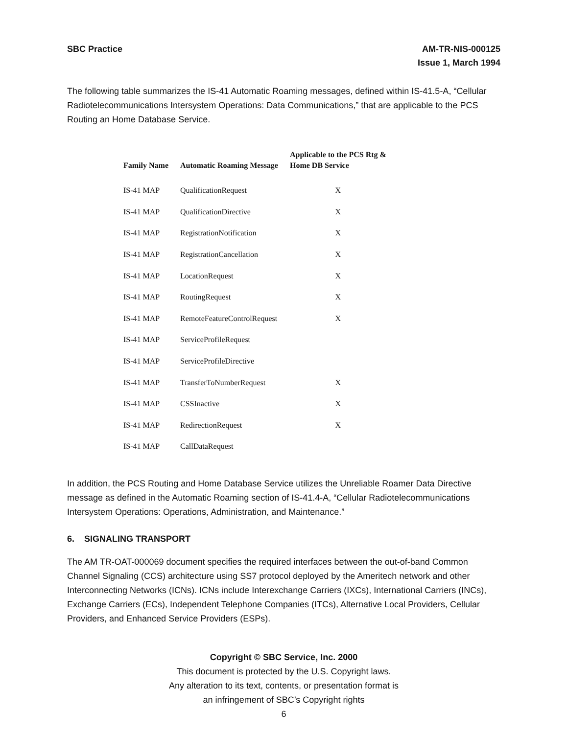SBC Practice AM-TR-NIS-000125
Issue 1, March 1994
The following table summarizes the IS-41 Automatic Roaming messages, defined within IS-41.5-A, “Cellular Radiotelecommunications Intersystem Operations: Data Communications,” that are applicable to the PCS Routing an Home Database Service.
| Family Name | Automatic Roaming Message | Applicable to the PCS Rtg & Home DB Service |
| --- | --- | --- |
| IS-41 MAP | QualificationRequest | X |
| IS-41 MAP | QualificationDirective | X |
| IS-41 MAP | RegistrationNotification | X |
| IS-41 MAP | RegistrationCancellation | X |
| IS-41 MAP | LocationRequest | X |
| IS-41 MAP | RoutingRequest | X |
| IS-41 MAP | RemoteFeatureControlRequest | X |
| IS-41 MAP | ServiceProfileRequest | |
| IS-41 MAP | ServiceProfileDirective | |
| IS-41 MAP | TransferToNumberRequest | X |
| IS-41 MAP | CSSInactive | X |
| IS-41 MAP | RedirectionRequest | X |
| IS-41 MAP | CallDataRequest | |
In addition, the PCS Routing and Home Database Service utilizes the Unreliable Roamer Data Directive message as defined in the Automatic Roaming section of IS-41.4-A, “Cellular Radiotelecommunications Intersystem Operations: Operations, Administration, and Maintenance.”
6. SIGNALING TRANSPORT
The AM TR-OAT-000069 document specifies the required interfaces between the out-of-band Common Channel Signaling (CCS) architecture using SS7 protocol deployed by the Ameritech network and other Interconnecting Networks (ICNs). ICNs include Interexchange Carriers (IXCs), International Carriers (INCs), Exchange Carriers (ECs), Independent Telephone Companies (ITCs), Alternative Local Providers, Cellular Providers, and Enhanced Service Providers (ESPs).
Copyright © SBC Service, Inc. 2000
This document is protected by the U.S. Copyright laws.
Any alteration to its text, contents, or presentation format is
an infringement of SBC’s Copyright rights
6